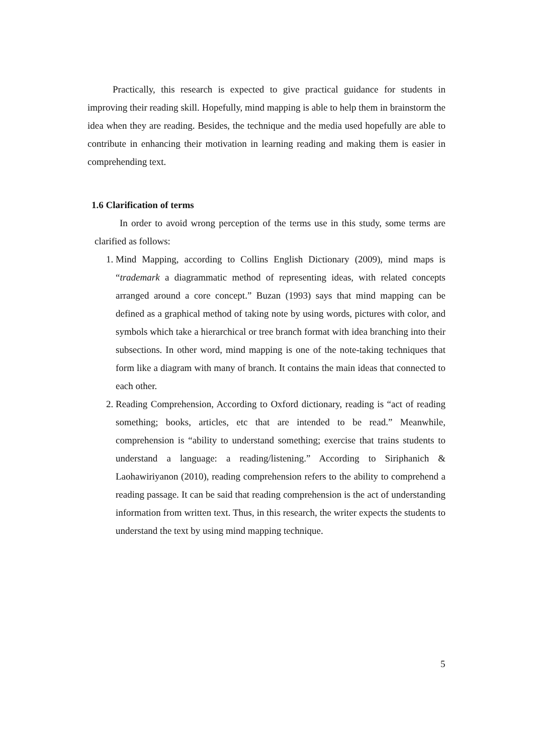Practically, this research is expected to give practical guidance for students in improving their reading skill. Hopefully, mind mapping is able to help them in brainstorm the idea when they are reading. Besides, the technique and the media used hopefully are able to contribute in enhancing their motivation in learning reading and making them is easier in comprehending text.
1.6 Clarification of terms
In order to avoid wrong perception of the terms use in this study, some terms are clarified as follows:
1. Mind Mapping, according to Collins English Dictionary (2009), mind maps is “trademark a diagrammatic method of representing ideas, with related concepts arranged around a core concept.” Buzan (1993) says that mind mapping can be defined as a graphical method of taking note by using words, pictures with color, and symbols which take a hierarchical or tree branch format with idea branching into their subsections. In other word, mind mapping is one of the note-taking techniques that form like a diagram with many of branch. It contains the main ideas that connected to each other.
2. Reading Comprehension, According to Oxford dictionary, reading is “act of reading something; books, articles, etc that are intended to be read.” Meanwhile, comprehension is “ability to understand something; exercise that trains students to understand a language: a reading/listening.” According to Siriphanich & Laohawiriyanon (2010), reading comprehension refers to the ability to comprehend a reading passage. It can be said that reading comprehension is the act of understanding information from written text. Thus, in this research, the writer expects the students to understand the text by using mind mapping technique.
5